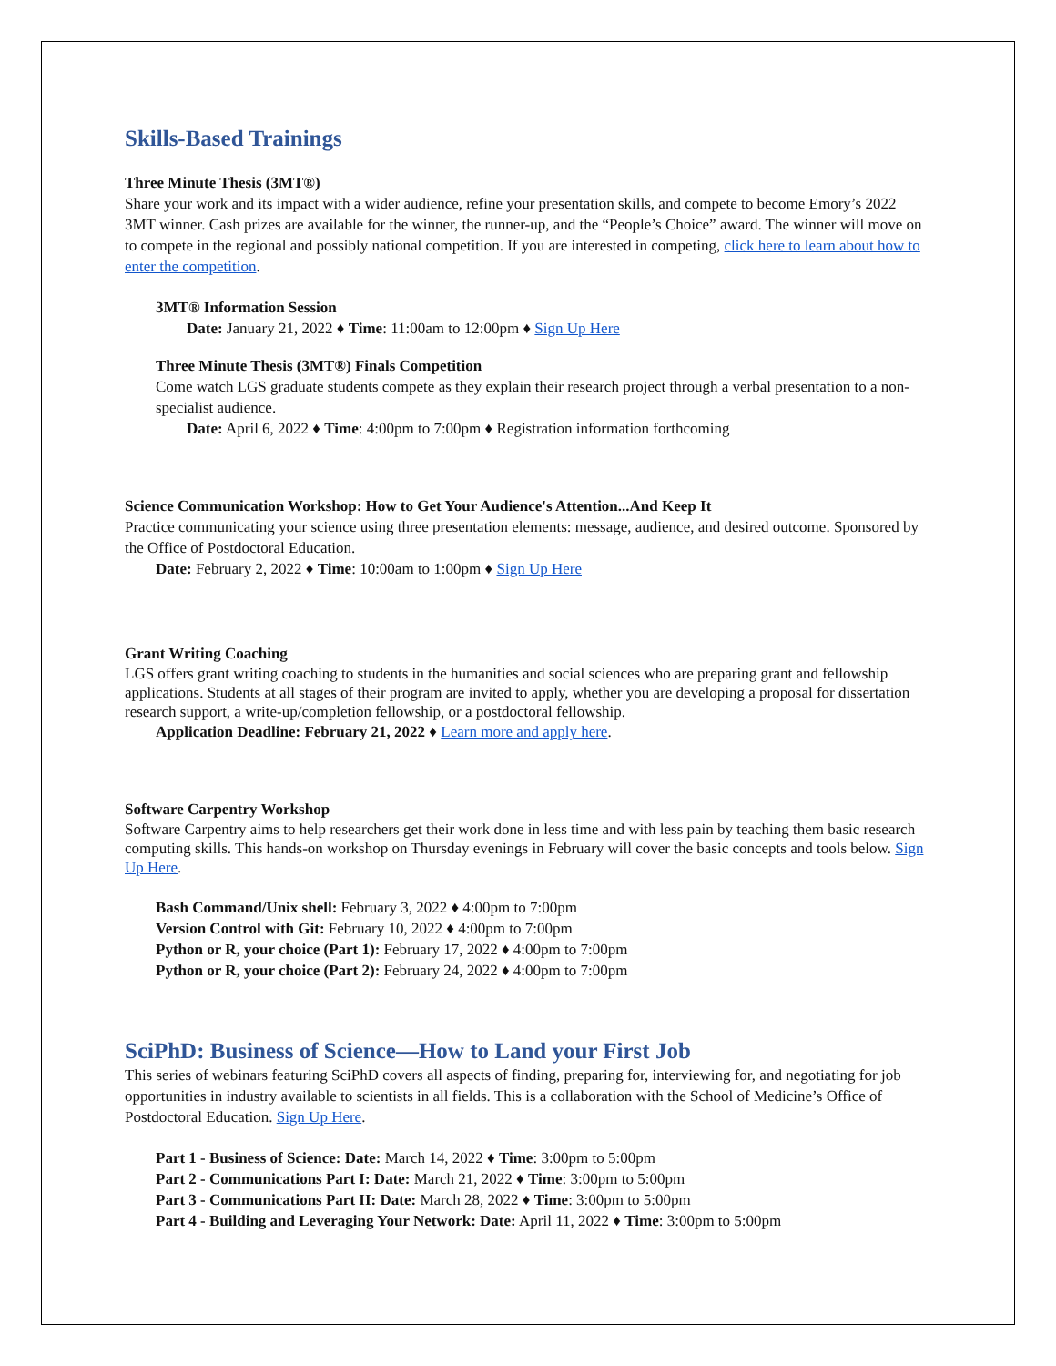Skills-Based Trainings
Three Minute Thesis (3MT®)
Share your work and its impact with a wider audience, refine your presentation skills, and compete to become Emory’s 2022 3MT winner. Cash prizes are available for the winner, the runner-up, and the “People’s Choice” award. The winner will move on to compete in the regional and possibly national competition. If you are interested in competing, click here to learn about how to enter the competition.
3MT® Information Session
Date: January 21, 2022 ♦ Time: 11:00am to 12:00pm ♦ Sign Up Here
Three Minute Thesis (3MT®) Finals Competition
Come watch LGS graduate students compete as they explain their research project through a verbal presentation to a non-specialist audience.
Date: April 6, 2022 ♦ Time: 4:00pm to 7:00pm ♦ Registration information forthcoming
Science Communication Workshop: How to Get Your Audience's Attention...And Keep It
Practice communicating your science using three presentation elements: message, audience, and desired outcome. Sponsored by the Office of Postdoctoral Education.
Date: February 2, 2022 ♦ Time: 10:00am to 1:00pm ♦ Sign Up Here
Grant Writing Coaching
LGS offers grant writing coaching to students in the humanities and social sciences who are preparing grant and fellowship applications. Students at all stages of their program are invited to apply, whether you are developing a proposal for dissertation research support, a write-up/completion fellowship, or a postdoctoral fellowship.
Application Deadline: February 21, 2022 ♦ Learn more and apply here.
Software Carpentry Workshop
Software Carpentry aims to help researchers get their work done in less time and with less pain by teaching them basic research computing skills. This hands-on workshop on Thursday evenings in February will cover the basic concepts and tools below. Sign Up Here.
Bash Command/Unix shell: February 3, 2022 ♦ 4:00pm to 7:00pm
Version Control with Git: February 10, 2022 ♦ 4:00pm to 7:00pm
Python or R, your choice (Part 1): February 17, 2022 ♦ 4:00pm to 7:00pm
Python or R, your choice (Part 2): February 24, 2022 ♦ 4:00pm to 7:00pm
SciPhD: Business of Science—How to Land your First Job
This series of webinars featuring SciPhD covers all aspects of finding, preparing for, interviewing for, and negotiating for job opportunities in industry available to scientists in all fields. This is a collaboration with the School of Medicine’s Office of Postdoctoral Education. Sign Up Here.
Part 1 - Business of Science: Date: March 14, 2022 ♦ Time: 3:00pm to 5:00pm
Part 2 - Communications Part I: Date: March 21, 2022 ♦ Time: 3:00pm to 5:00pm
Part 3 - Communications Part II: Date: March 28, 2022 ♦ Time: 3:00pm to 5:00pm
Part 4 - Building and Leveraging Your Network: Date: April 11, 2022 ♦ Time: 3:00pm to 5:00pm